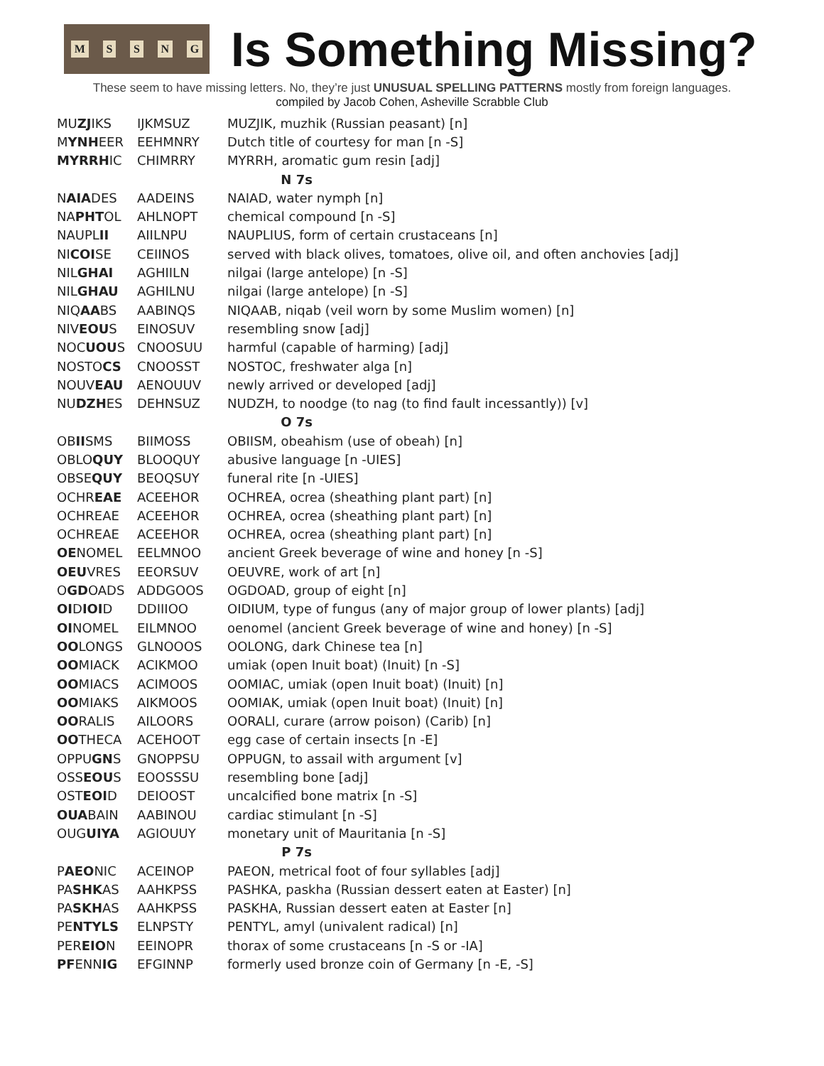MSSNG
Is Something Missing?
These seem to have missing letters. No, they’re just UNUSUAL SPELLING PATTERNS mostly from foreign languages.
compiled by Jacob Cohen, Asheville Scrabble Club
| MU ZJ IKS | IJKMSUZ | MUZJIK, muzhik (Russian peasant) [n] |
| M YNH EER | EEHMNRY | Dutch title of courtesy for man [n -S] |
| MYRRH IC | CHIMRRY | MYRRH, aromatic gum resin [adj] |
| N 7s | | |
| N AIA DES | AADEINS | NAIAD, water nymph [n] |
| NA PHT OL | AHLNOPT | chemical compound [n -S] |
| NAUPL II | AIILNPU | NAUPLIUS, form of certain crustaceans [n] |
| NI COI SE | CEIINOS | served with black olives, tomatoes, olive oil, and often anchovies [adj] |
| NIL GHAI | AGHIILN | nilgai (large antelope) [n -S] |
| NIL GHAU | AGHILNU | nilgai (large antelope) [n -S] |
| NIQ AA BS | AABINQS | NIQAAB, niqab (veil worn by some Muslim women) [n] |
| NIV EOU S | EINOSUV | resembling snow [adj] |
| NOC UOU S | CNOOSUU | harmful (capable of harming) [adj] |
| NOSTO CS | CNOOSST | NOSTOC, freshwater alga [n] |
| NOUV EAU | AENOUUV | newly arrived or developed [adj] |
| NU DZH ES | DEHNSUZ | NUDZH, to noodge (to nag (to find fault incessantly)) [v] |
| O 7s | | |
| OB II SMS | BIIMOSS | OBIISM, obeahism (use of obeah) [n] |
| OBLO QUY | BLOOQUY | abusive language [n -UIES] |
| OBSE QUY | BEOQSUY | funeral rite [n -UIES] |
| OCHR EAE | ACEEHOR | OCHREA, ocrea (sheathing plant part) [n] |
| OCHREAE | ACEEHOR | OCHREA, ocrea (sheathing plant part) [n] |
| OCHREAE | ACEEHOR | OCHREA, ocrea (sheathing plant part) [n] |
| OE NOMEL | EELMNOO | ancient Greek beverage of wine and honey [n -S] |
| OEU VRES | EEORSUV | OEUVRE, work of art [n] |
| O GD OADS | ADDGOOS | OGDOAD, group of eight [n] |
| OI D IOI D | DDIIIOO | OIDIUM, type of fungus (any of major group of lower plants) [adj] |
| OI NOMEL | EILMNOO | oenomel (ancient Greek beverage of wine and honey) [n -S] |
| OO LONGS | GLNOOOS | OOLONG, dark Chinese tea [n] |
| OO MIACK | ACIKMOO | umiak (open Inuit boat) (Inuit) [n -S] |
| OO MIACS | ACIMOOS | OOMIAC, umiak (open Inuit boat) (Inuit) [n] |
| OO MIAKS | AIKMOOS | OOMIAK, umiak (open Inuit boat) (Inuit) [n] |
| OO RALIS | AILOORS | OORALI, curare (arrow poison) (Carib) [n] |
| OO THECA | ACEHOOT | egg case of certain insects [n -E] |
| OPPU GN S | GNOPPSU | OPPUGN, to assail with argument [v] |
| OSS EOU S | EOOSSSU | resembling bone [adj] |
| OST EOI D | DEIOOST | uncalcified bone matrix [n -S] |
| OUA BAIN | AABINOU | cardiac stimulant [n -S] |
| OUG UIYA | AGIOUUY | monetary unit of Mauritania [n -S] |
| P 7s | | |
| P AEO NIC | ACEINOP | PAEON, metrical foot of four syllables [adj] |
| PA SHK AS | AAHKPSS | PASHKA, paskha (Russian dessert eaten at Easter) [n] |
| PA SKH AS | AAHKPSS | PASKHA, Russian dessert eaten at Easter [n] |
| PE NTYLS | ELNPSTY | PENTYL, amyl (univalent radical) [n] |
| PER EIO N | EEINOPR | thorax of some crustaceans [n -S or -IA] |
| PF ENN IG | EFGINNP | formerly used bronze coin of Germany [n -E, -S] |